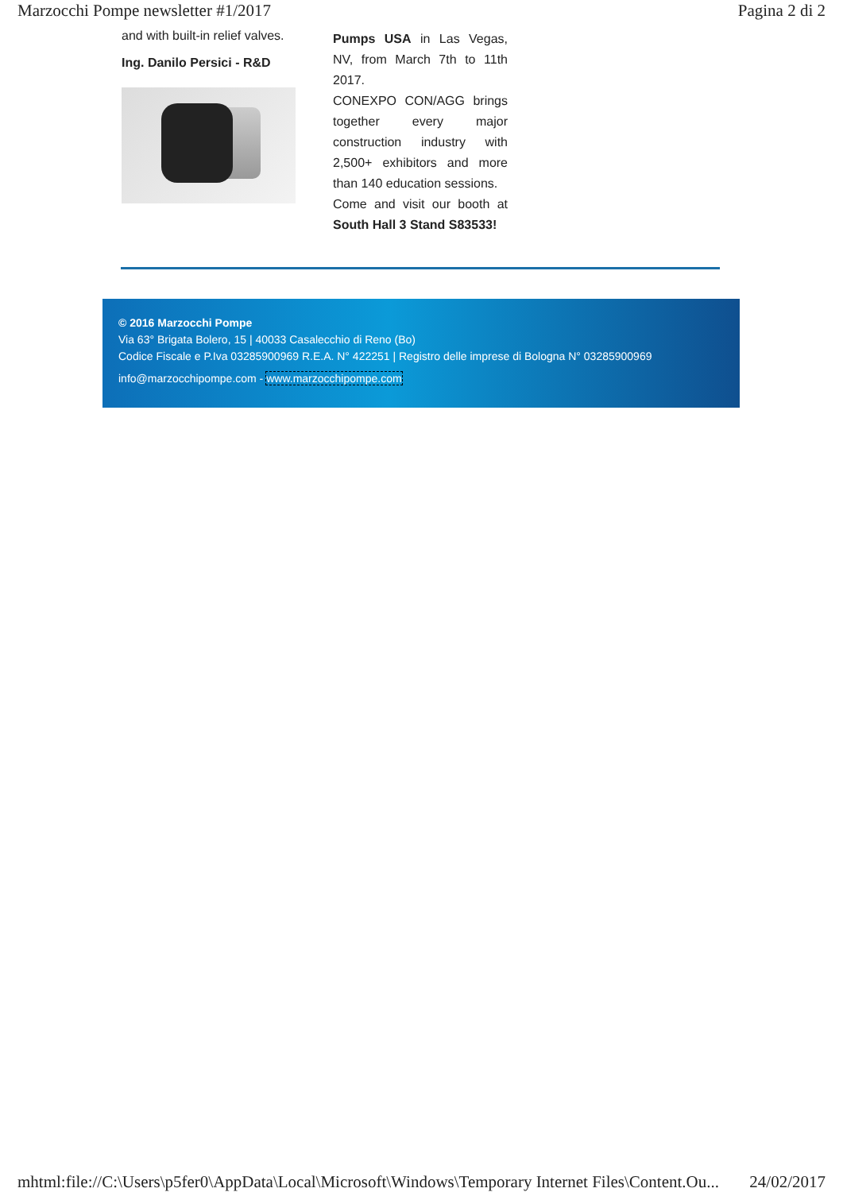Marzocchi Pompe newsletter #1/2017 Pagina 2 di 2
and with built-in relief valves.
Ing. Danilo Persici - R&D
Pumps USA in Las Vegas, NV, from March 7th to 11th 2017.
CONEXPO CON/AGG brings together every major construction industry with 2,500+ exhibitors and more than 140 education sessions.
Come and visit our booth at South Hall 3 Stand S83533!
© 2016 Marzocchi Pompe
Via 63° Brigata Bolero, 15 | 40033 Casalecchio di Reno (Bo)
Codice Fiscale e P.Iva 03285900969 R.E.A. N° 422251 | Registro delle imprese di Bologna N° 03285900969
info@marzocchipompe.com - www.marzocchipompe.com
mhtml:file://C:\Users\p5fer0\AppData\Local\Microsoft\Windows\Temporary Internet Files\Content.Ou... 24/02/2017